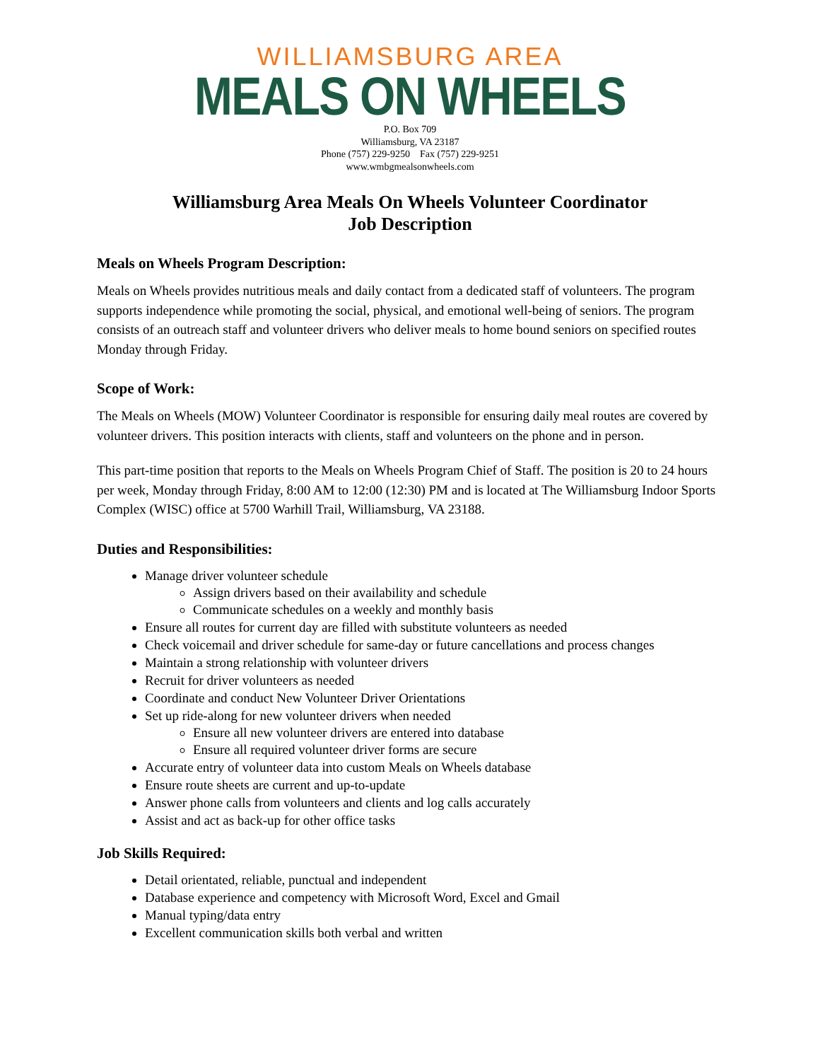WILLIAMSBURG AREA
MEALS ON WHEELS
P.O. Box 709
Williamsburg, VA 23187
Phone (757) 229-9250 Fax (757) 229-9251
www.wmbgmealsonwheels.com
Williamsburg Area Meals On Wheels Volunteer Coordinator
Job Description
Meals on Wheels Program Description:
Meals on Wheels provides nutritious meals and daily contact from a dedicated staff of volunteers. The program supports independence while promoting the social, physical, and emotional well-being of seniors. The program consists of an outreach staff and volunteer drivers who deliver meals to home bound seniors on specified routes Monday through Friday.
Scope of Work:
The Meals on Wheels (MOW) Volunteer Coordinator is responsible for ensuring daily meal routes are covered by volunteer drivers. This position interacts with clients, staff and volunteers on the phone and in person.
This part-time position that reports to the Meals on Wheels Program Chief of Staff. The position is 20 to 24 hours per week, Monday through Friday, 8:00 AM to 12:00 (12:30) PM and is located at The Williamsburg Indoor Sports Complex (WISC) office at 5700 Warhill Trail, Williamsburg, VA 23188.
Duties and Responsibilities:
Manage driver volunteer schedule
Assign drivers based on their availability and schedule
Communicate schedules on a weekly and monthly basis
Ensure all routes for current day are filled with substitute volunteers as needed
Check voicemail and driver schedule for same-day or future cancellations and process changes
Maintain a strong relationship with volunteer drivers
Recruit for driver volunteers as needed
Coordinate and conduct New Volunteer Driver Orientations
Set up ride-along for new volunteer drivers when needed
Ensure all new volunteer drivers are entered into database
Ensure all required volunteer driver forms are secure
Accurate entry of volunteer data into custom Meals on Wheels database
Ensure route sheets are current and up-to-update
Answer phone calls from volunteers and clients and log calls accurately
Assist and act as back-up for other office tasks
Job Skills Required:
Detail orientated, reliable, punctual and independent
Database experience and competency with Microsoft Word, Excel and Gmail
Manual typing/data entry
Excellent communication skills both verbal and written